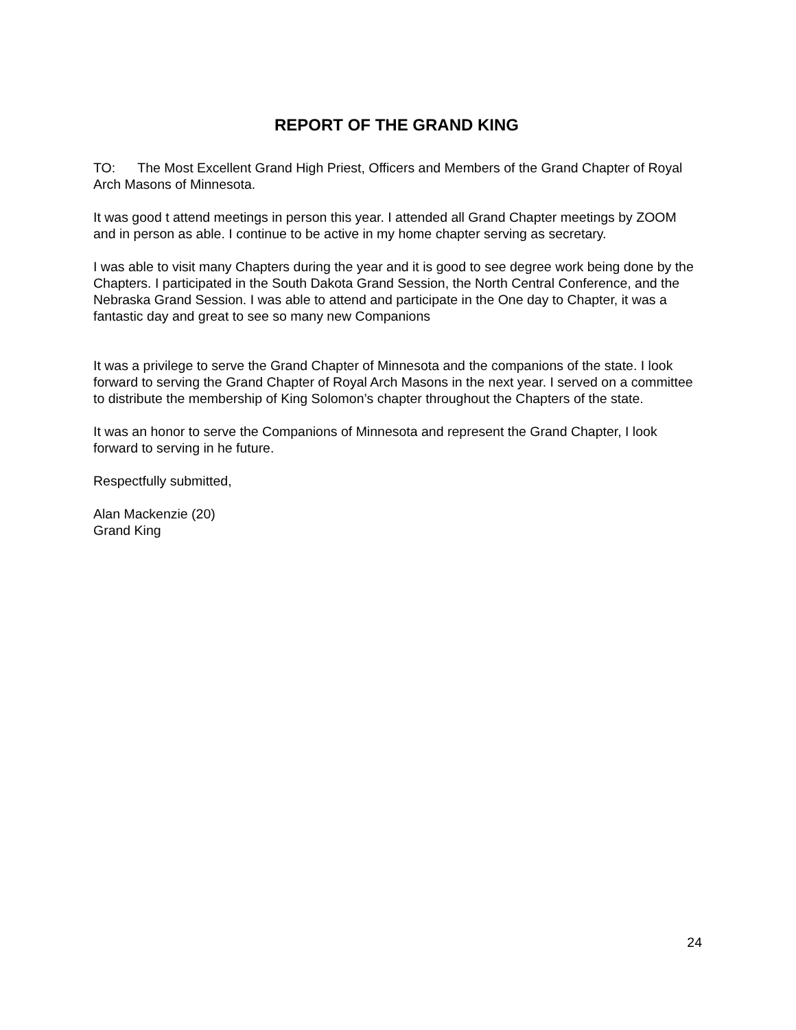REPORT OF THE GRAND KING
TO: The Most Excellent Grand High Priest, Officers and Members of the Grand Chapter of Royal Arch Masons of Minnesota.
It was good t attend meetings in person this year. I attended all Grand Chapter meetings by ZOOM and in person as able. I continue to be active in my home chapter serving as secretary.
I was able to visit many Chapters during the year and it is good to see degree work being done by the Chapters. I participated in the South Dakota Grand Session, the North Central Conference, and the Nebraska Grand Session. I was able to attend and participate in the One day to Chapter, it was a fantastic day and great to see so many new Companions
It was a privilege to serve the Grand Chapter of Minnesota and the companions of the state. I look forward to serving the Grand Chapter of Royal Arch Masons in the next year. I served on a committee to distribute the membership of King Solomon’s chapter throughout the Chapters of the state.
It was an honor to serve the Companions of Minnesota and represent the Grand Chapter, I look forward to serving in he future.
Respectfully submitted,
Alan Mackenzie (20)
Grand King
24